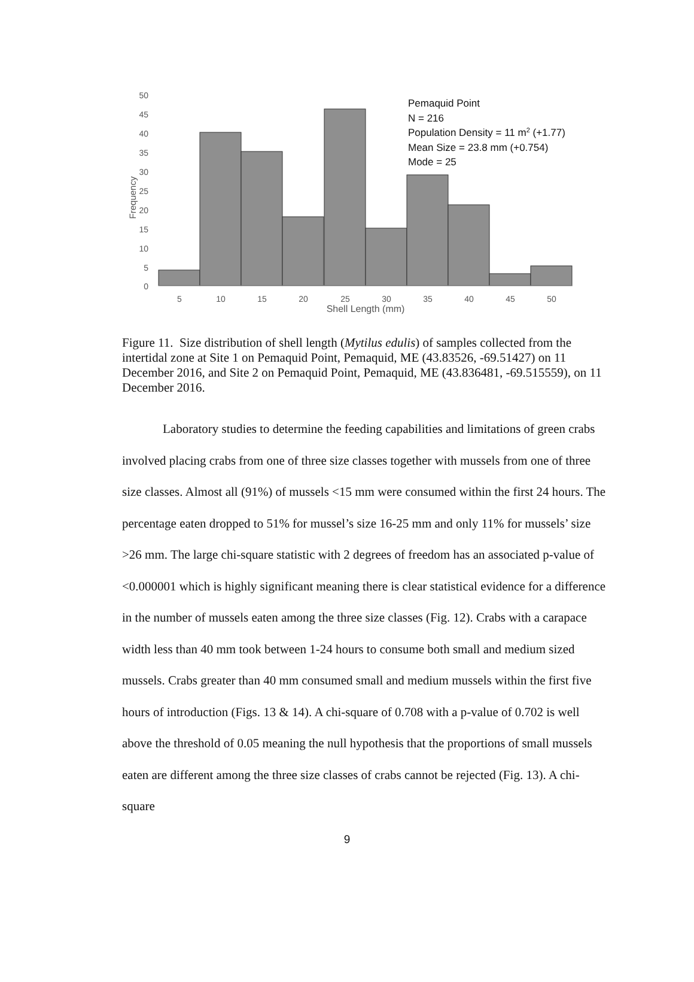50
45
40
35
30
25
20
15
10
5
0
Frequency
5
10
15
20
25
30
35
40
45
50
Shell Length (mm)
Pemaquid Point
N = 216
Population Density = 11 m2 (+1.77)
Mean Size = 23.8 mm (+0.754)
Mode = 25
Figure 11. Size distribution of shell length (Mytilus edulis) of samples collected from the intertidal zone at Site 1 on Pemaquid Point, Pemaquid, ME (43.83526, -69.51427) on 11 December 2016, and Site 2 on Pemaquid Point, Pemaquid, ME (43.836481, -69.515559), on 11 December 2016.
Laboratory studies to determine the feeding capabilities and limitations of green crabs involved placing crabs from one of three size classes together with mussels from one of three size classes. Almost all (91%) of mussels <15 mm were consumed within the first 24 hours. The percentage eaten dropped to 51% for mussel’s size 16-25 mm and only 11% for mussels’ size >26 mm. The large chi-square statistic with 2 degrees of freedom has an associated p-value of <0.000001 which is highly significant meaning there is clear statistical evidence for a difference in the number of mussels eaten among the three size classes (Fig. 12). Crabs with a carapace width less than 40 mm took between 1-24 hours to consume both small and medium sized mussels. Crabs greater than 40 mm consumed small and medium mussels within the first five hours of introduction (Figs. 13 & 14). A chi-square of 0.708 with a p-value of 0.702 is well above the threshold of 0.05 meaning the null hypothesis that the proportions of small mussels eaten are different among the three size classes of crabs cannot be rejected (Fig. 13). A chi-square
9